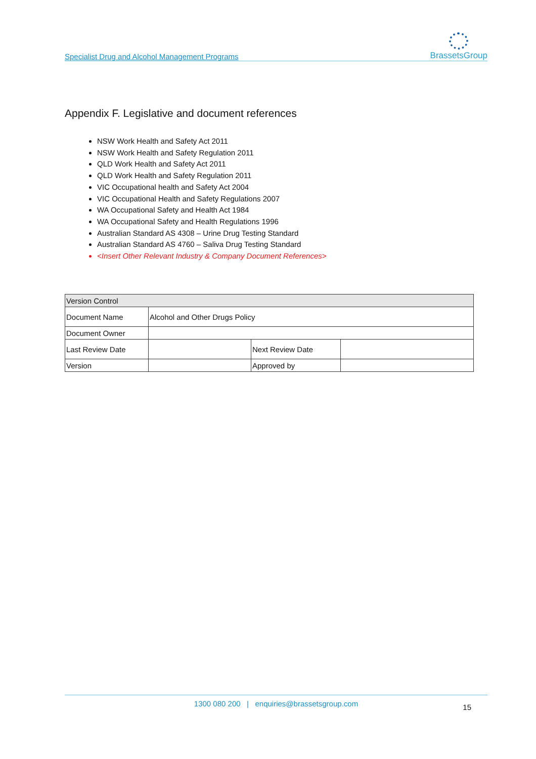Specialist Drug and Alcohol Management Programs
BrassetsGroup
Appendix F. Legislative and document references
NSW Work Health and Safety Act 2011
NSW Work Health and Safety Regulation 2011
QLD Work Health and Safety Act 2011
QLD Work Health and Safety Regulation 2011
VIC Occupational health and Safety Act 2004
VIC Occupational Health and Safety Regulations 2007
WA Occupational Safety and Health Act 1984
WA Occupational Safety and Health Regulations 1996
Australian Standard AS 4308 – Urine Drug Testing Standard
Australian Standard AS 4760 – Saliva Drug Testing Standard
<Insert Other Relevant Industry & Company Document References>
| Version Control | | | |
| Document Name | Alcohol and Other Drugs Policy | | |
| Document Owner | | | |
| Last Review Date | | Next Review Date | |
| Version | | Approved by | |
1300 080 200 | enquiries@brassetsgroup.com
15